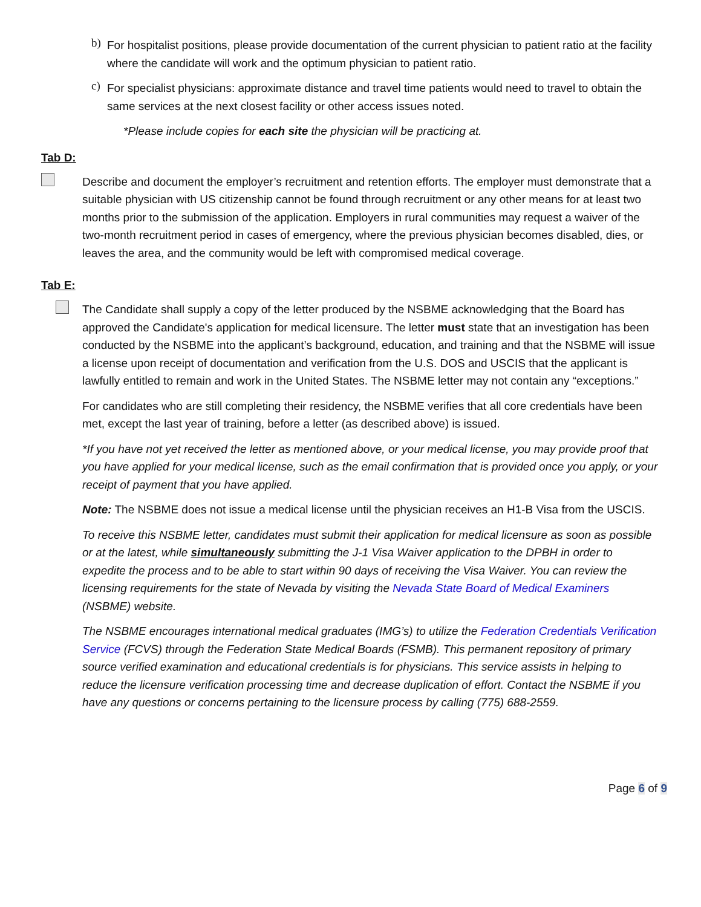b)
For hospitalist positions, please provide documentation of the current physician to patient ratio at the facility where the candidate will work and the optimum physician to patient ratio.
c)
For specialist physicians: approximate distance and travel time patients would need to travel to obtain the same services at the next closest facility or other access issues noted.
*Please include copies for each site the physician will be practicing at.
Tab D:
Describe and document the employer’s recruitment and retention efforts. The employer must demonstrate that a suitable physician with US citizenship cannot be found through recruitment or any other means for at least two months prior to the submission of the application. Employers in rural communities may request a waiver of the two-month recruitment period in cases of emergency, where the previous physician becomes disabled, dies, or leaves the area, and the community would be left with compromised medical coverage.
Tab E:
The Candidate shall supply a copy of the letter produced by the NSBME acknowledging that the Board has approved the Candidate's application for medical licensure. The letter must state that an investigation has been conducted by the NSBME into the applicant’s background, education, and training and that the NSBME will issue a license upon receipt of documentation and verification from the U.S. DOS and USCIS that the applicant is lawfully entitled to remain and work in the United States. The NSBME letter may not contain any “exceptions.”
For candidates who are still completing their residency, the NSBME verifies that all core credentials have been met, except the last year of training, before a letter (as described above) is issued.
*If you have not yet received the letter as mentioned above, or your medical license, you may provide proof that you have applied for your medical license, such as the email confirmation that is provided once you apply, or your receipt of payment that you have applied.
Note: The NSBME does not issue a medical license until the physician receives an H1-B Visa from the USCIS.
To receive this NSBME letter, candidates must submit their application for medical licensure as soon as possible or at the latest, while simultaneously submitting the J-1 Visa Waiver application to the DPBH in order to expedite the process and to be able to start within 90 days of receiving the Visa Waiver. You can review the licensing requirements for the state of Nevada by visiting the Nevada State Board of Medical Examiners (NSBME) website.
The NSBME encourages international medical graduates (IMG’s) to utilize the Federation Credentials Verification Service (FCVS) through the Federation State Medical Boards (FSMB). This permanent repository of primary source verified examination and educational credentials is for physicians. This service assists in helping to reduce the licensure verification processing time and decrease duplication of effort. Contact the NSBME if you have any questions or concerns pertaining to the licensure process by calling (775) 688-2559.
Page 6 of 9